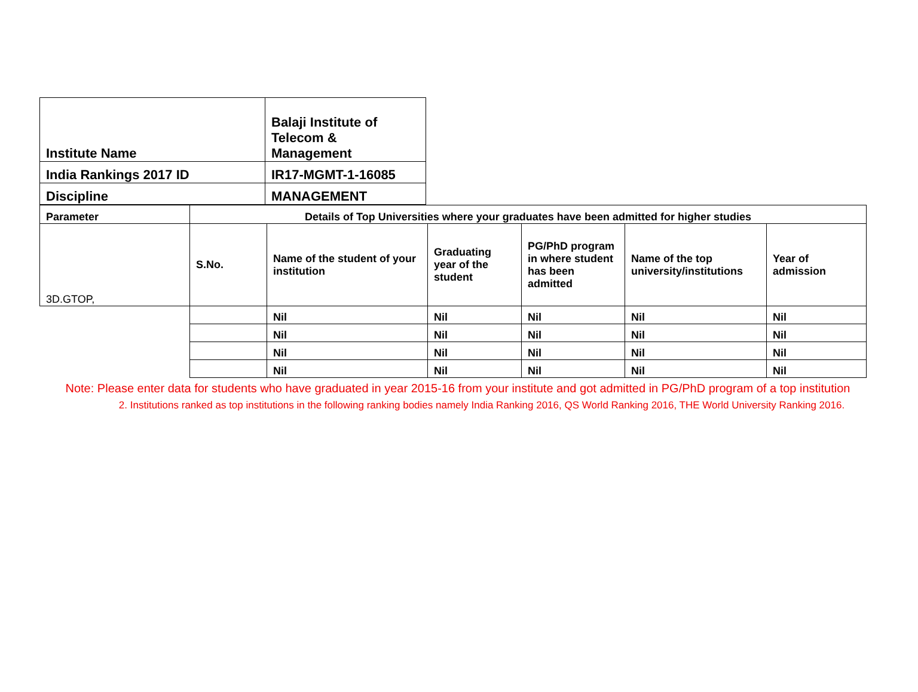| Institute Name | Balaji Institute of Telecom & Management |
| India Rankings 2017 ID | IR17-MGMT-1-16085 |
| Discipline | MANAGEMENT |
| Parameter | Details of Top Universities where your graduates have been admitted for higher studies | | | | | |
| 3D.GTOP, | S.No. | Name of the student of your institution | Graduating year of the student | PG/PhD program in where student has been admitted | Name of the top university/institutions | Year of admission |
| | | Nil | Nil | Nil | Nil | Nil |
| | | Nil | Nil | Nil | Nil | Nil |
| | | Nil | Nil | Nil | Nil | Nil |
| | | Nil | Nil | Nil | Nil | Nil |
Note: Please enter data for students who have graduated in year 2015-16 from your institute and got admitted in PG/PhD program of a top institution
2. Institutions ranked as top institutions in the following ranking bodies namely India Ranking 2016, QS World Ranking 2016, THE World University Ranking 2016.